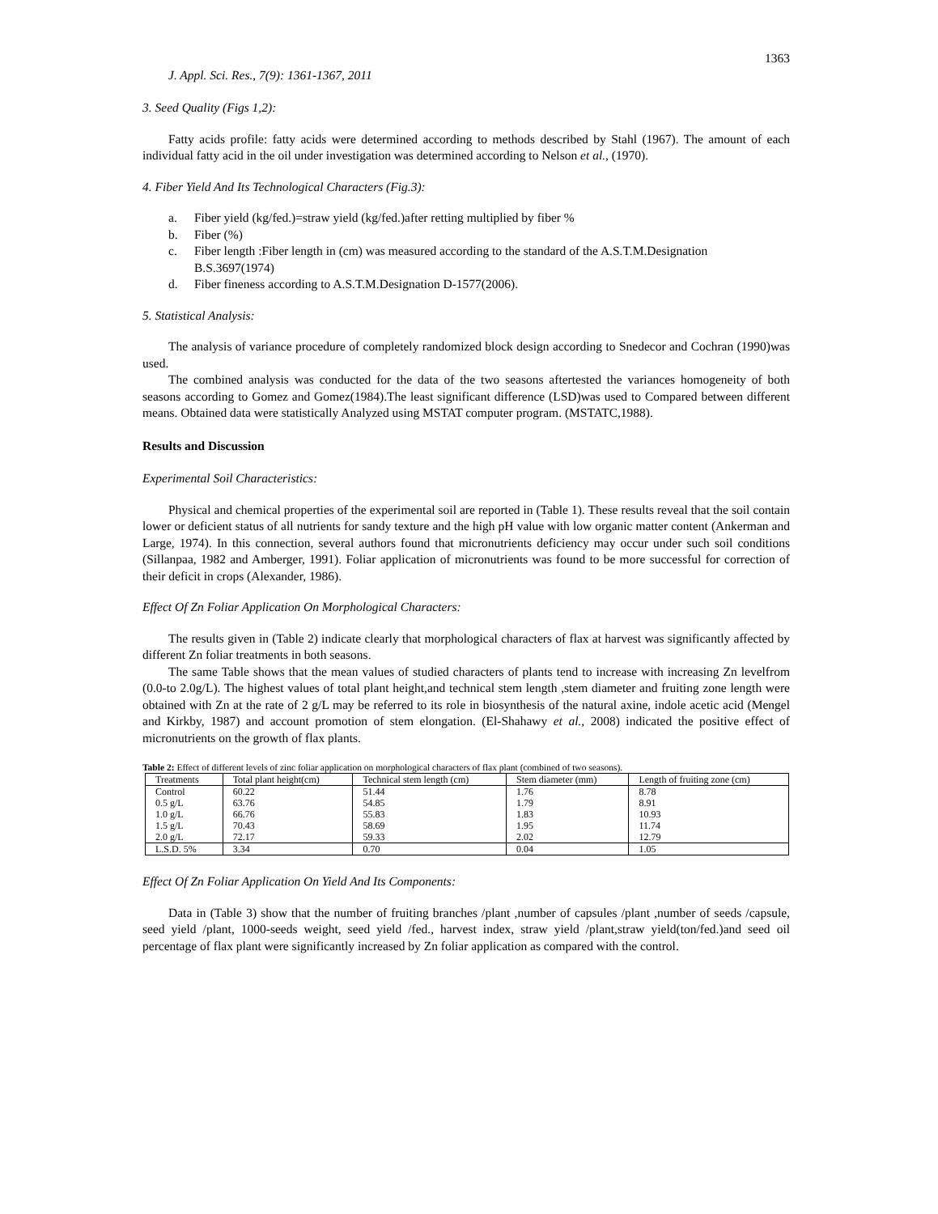1363
J. Appl. Sci. Res., 7(9): 1361-1367, 2011
3. Seed Quality (Figs 1,2):
Fatty acids profile: fatty acids were determined according to methods described by Stahl (1967). The amount of each individual fatty acid in the oil under investigation was determined according to Nelson et al., (1970).
4. Fiber Yield And Its Technological Characters (Fig.3):
a. Fiber yield (kg/fed.)=straw yield (kg/fed.)after retting multiplied by fiber %
b. Fiber (%)
c. Fiber length :Fiber length in (cm) was measured according to the standard of the A.S.T.M.Designation B.S.3697(1974)
d. Fiber fineness according to A.S.T.M.Designation D-1577(2006).
5. Statistical Analysis:
The analysis of variance procedure of completely randomized block design according to Snedecor and Cochran (1990)was used.
The combined analysis was conducted for the data of the two seasons aftertested the variances homogeneity of both seasons according to Gomez and Gomez(1984).The least significant difference (LSD)was used to Compared between different means. Obtained data were statistically Analyzed using MSTAT computer program. (MSTATC,1988).
Results and Discussion
Experimental Soil Characteristics:
Physical and chemical properties of the experimental soil are reported in (Table 1). These results reveal that the soil contain lower or deficient status of all nutrients for sandy texture and the high pH value with low organic matter content (Ankerman and Large, 1974). In this connection, several authors found that micronutrients deficiency may occur under such soil conditions (Sillanpaa, 1982 and Amberger, 1991). Foliar application of micronutrients was found to be more successful for correction of their deficit in crops (Alexander, 1986).
Effect Of Zn Foliar Application On Morphological Characters:
The results given in (Table 2) indicate clearly that morphological characters of flax at harvest was significantly affected by different Zn foliar treatments in both seasons.
The same Table shows that the mean values of studied characters of plants tend to increase with increasing Zn levelfrom (0.0-to 2.0g/L). The highest values of total plant height,and technical stem length ,stem diameter and fruiting zone length were obtained with Zn at the rate of 2 g/L may be referred to its role in biosynthesis of the natural axine, indole acetic acid (Mengel and Kirkby, 1987) and account promotion of stem elongation. (El-Shahawy et al., 2008) indicated the positive effect of micronutrients on the growth of flax plants.
Table 2: Effect of different levels of zinc foliar application on morphological characters of flax plant (combined of two seasons).
| Treatments | Total plant height(cm) | Technical stem length (cm) | Stem diameter (mm) | Length of fruiting zone (cm) |
| --- | --- | --- | --- | --- |
| Control 0.5 g/L 1.0 g/L 1.5 g/L 2.0 g/L | 60.22 63.76 66.76 70.43 72.17 | 51.44 54.85 55.83 58.69 59.33 | 1.76 1.79 1.83 1.95 2.02 | 8.78 8.91 10.93 11.74 12.79 |
| L.S.D. 5% | 3.34 | 0.70 | 0.04 | 1.05 |
Effect Of Zn Foliar Application On Yield And Its Components:
Data in (Table 3) show that the number of fruiting branches /plant ,number of capsules /plant ,number of seeds /capsule, seed yield /plant, 1000-seeds weight, seed yield /fed., harvest index, straw yield /plant,straw yield(ton/fed.)and seed oil percentage of flax plant were significantly increased by Zn foliar application as compared with the control.